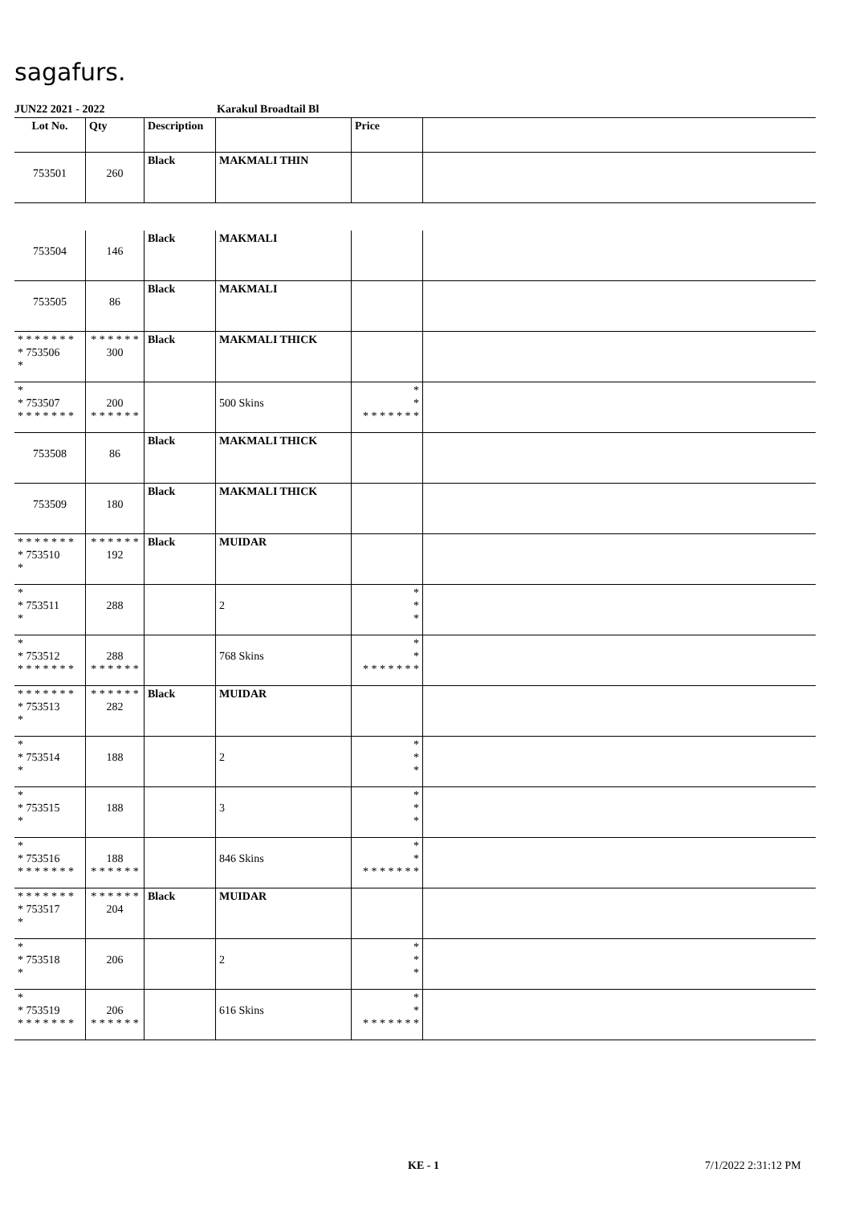sagafurs.
JUN22 2021 - 2022 Karakul Broadtail Bl
| Lot No. | Qty | Description | | Price | |
| --- | --- | --- | --- | --- | --- |
| 753501 | 260 | Black | MAKMALI THIN | | |
| 753504 | 146 | Black | MAKMALI | | |
| 753505 | 86 | Black | MAKMALI | | |
| * * * * * * * * 753506 * | * * * * * * 300 | Black | MAKMALI THICK | | |
| * * 753507 * * * * * * * | 200 * * * * * * | | 500 Skins | * * * * * * * * * | |
| 753508 | 86 | Black | MAKMALI THICK | | |
| 753509 | 180 | Black | MAKMALI THICK | | |
| * * * * * * * * 753510 * | * * * * * * 192 | Black | MUIDAR | | |
| * * 753511 * | 288 | | 2 | * * * | |
| * * 753512 * * * * * * * | 288 * * * * * * | | 768 Skins | * * * * * * * * * | |
| * * * * * * * * 753513 * | * * * * * * 282 | Black | MUIDAR | | |
| * * 753514 * | 188 | | 2 | * * * | |
| * * 753515 * | 188 | | 3 | * * * | |
| * * 753516 * * * * * * * | 188 * * * * * * | | 846 Skins | * * * * * * * * * | |
| * * * * * * * * 753517 * | * * * * * * 204 | Black | MUIDAR | | |
| * * 753518 * | 206 | | 2 | * * * | |
| * * 753519 * * * * * * * | 206 * * * * * * | | 616 Skins | * * * * * * * * * | |
KE - 1 7/1/2022 2:31:12 PM